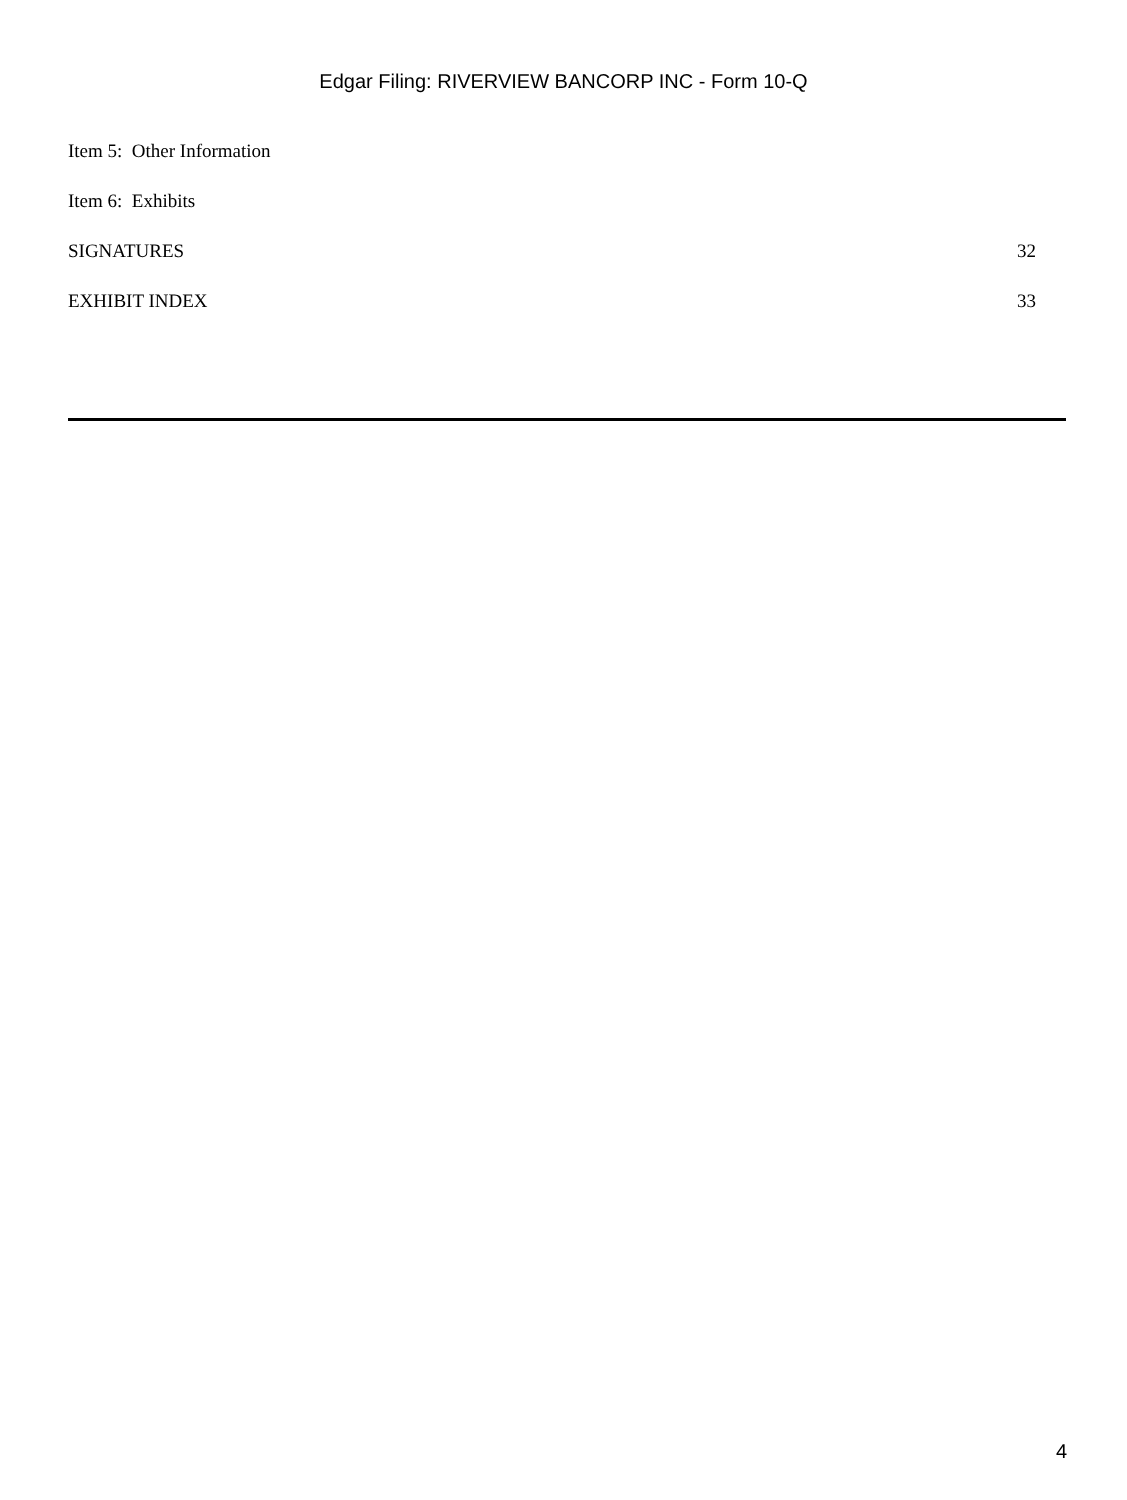Edgar Filing: RIVERVIEW BANCORP INC - Form 10-Q
Item 5: Other Information
Item 6: Exhibits
SIGNATURES 32
EXHIBIT INDEX 33
4